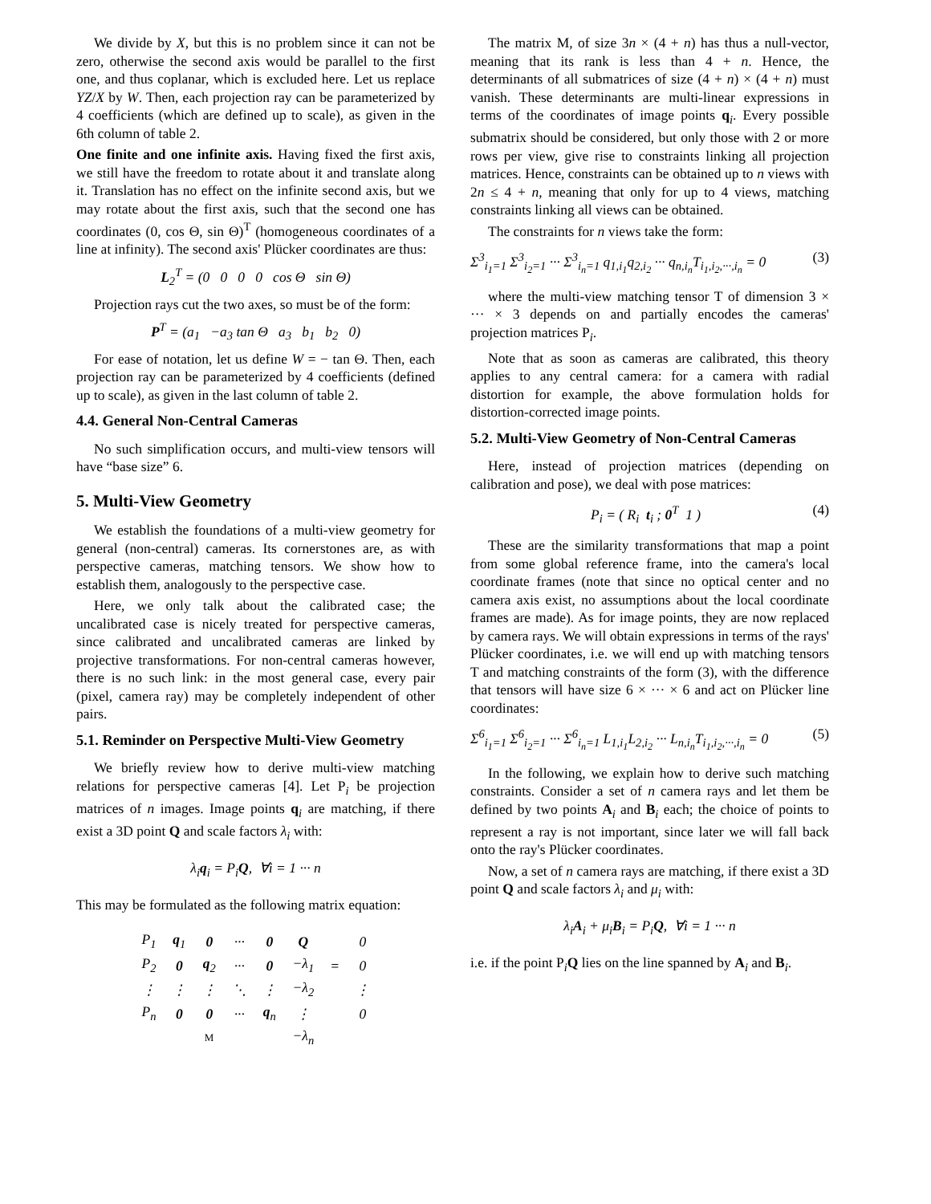We divide by X, but this is no problem since it can not be zero, otherwise the second axis would be parallel to the first one, and thus coplanar, which is excluded here. Let us replace YZ/X by W. Then, each projection ray can be parameterized by 4 coefficients (which are defined up to scale), as given in the 6th column of table 2.
One finite and one infinite axis. Having fixed the first axis, we still have the freedom to rotate about it and translate along it. Translation has no effect on the infinite second axis, but we may rotate about the first axis, such that the second one has coordinates (0, cos Θ, sin Θ)<sup>T</sup> (homogeneous coordinates of a line at infinity). The second axis' Plücker coordinates are thus:
L<sub>2</sub><sup>T</sup> = (0 0 0 0 cos Θ sin Θ)
Projection rays cut the two axes, so must be of the form:
P<sup>T</sup> = (a<sub>1</sub> −a<sub>3</sub> tan Θ a<sub>3</sub> b<sub>1</sub> b<sub>2</sub> 0)
For ease of notation, let us define W = − tan Θ. Then, each projection ray can be parameterized by 4 coefficients (defined up to scale), as given in the last column of table 2.
4.4. General Non-Central Cameras
No such simplification occurs, and multi-view tensors will have “base size” 6.
5. Multi-View Geometry
We establish the foundations of a multi-view geometry for general (non-central) cameras. Its cornerstones are, as with perspective cameras, matching tensors. We show how to establish them, analogously to the perspective case.
Here, we only talk about the calibrated case; the uncalibrated case is nicely treated for perspective cameras, since calibrated and uncalibrated cameras are linked by projective transformations. For non-central cameras however, there is no such link: in the most general case, every pair (pixel, camera ray) may be completely independent of other pairs.
5.1. Reminder on Perspective Multi-View Geometry
We briefly review how to derive multi-view matching relations for perspective cameras [4]. Let P<sub>i</sub> be projection matrices of n images. Image points q<sub>i</sub> are matching, if there exist a 3D point Q and scale factors λ<sub>i</sub> with:
λ<sub>i</sub>q<sub>i</sub> = P<sub>i</sub>Q, ∀i = 1 ··· n
This may be formulated as the following matrix equation:
| P<sub>1</sub> | q<sub>1</sub> | 0 | ··· | 0 | Q | | 0 |
| P<sub>2</sub> | 0 | q<sub>2</sub> | ··· | 0 | −λ<sub>1</sub> | = | 0 |
| ⋮ | ⋮ | ⋮ | ⋱ | ⋮ | −λ<sub>2</sub> | | ⋮ |
| P<sub>n</sub> | 0 | 0 | ··· | q<sub>n</sub> | ⋮ | | 0 |
| M | | | | | −λ<sub>n</sub> | | |
The matrix M, of size 3n × (4 + n) has thus a null-vector, meaning that its rank is less than 4 + n. Hence, the determinants of all submatrices of size (4 + n) × (4 + n) must vanish. These determinants are multi-linear expressions in terms of the coordinates of image points q<sub>i</sub>. Every possible submatrix should be considered, but only those with 2 or more rows per view, give rise to constraints linking all projection matrices. Hence, constraints can be obtained up to n views with 2n ≤ 4 + n, meaning that only for up to 4 views, matching constraints linking all views can be obtained.
The constraints for n views take the form:
Σ<sup>3</sup><sub>i<sub>1</sub>=1</sub> Σ<sup>3</sup><sub>i<sub>2</sub>=1</sub> ··· Σ<sup>3</sup><sub>i<sub>n</sub>=1</sub> q<sub>1,i<sub>1</sub></sub>q<sub>2,i<sub>2</sub></sub> ··· q<sub>n,i<sub>n</sub></sub>T<sub>i<sub>1</sub>,i<sub>2</sub>,···,i<sub>n</sub></sub> = 0 (3)
where the multi-view matching tensor T of dimension 3 × ··· × 3 depends on and partially encodes the cameras' projection matrices P<sub>i</sub>.
Note that as soon as cameras are calibrated, this theory applies to any central camera: for a camera with radial distortion for example, the above formulation holds for distortion-corrected image points.
5.2. Multi-View Geometry of Non-Central Cameras
Here, instead of projection matrices (depending on calibration and pose), we deal with pose matrices:
P<sub>i</sub> = ( R<sub>i</sub> t<sub>i</sub> ; 0<sup>T</sup> 1 ) (4)
These are the similarity transformations that map a point from some global reference frame, into the camera's local coordinate frames (note that since no optical center and no camera axis exist, no assumptions about the local coordinate frames are made). As for image points, they are now replaced by camera rays. We will obtain expressions in terms of the rays' Plücker coordinates, i.e. we will end up with matching tensors T and matching constraints of the form (3), with the difference that tensors will have size 6 × ··· × 6 and act on Plücker line coordinates:
Σ<sup>6</sup><sub>i<sub>1</sub>=1</sub> Σ<sup>6</sup><sub>i<sub>2</sub>=1</sub> ··· Σ<sup>6</sup><sub>i<sub>n</sub>=1</sub> L<sub>1,i<sub>1</sub></sub>L<sub>2,i<sub>2</sub></sub> ··· L<sub>n,i<sub>n</sub></sub>T<sub>i<sub>1</sub>,i<sub>2</sub>,···,i<sub>n</sub></sub> = 0 (5)
In the following, we explain how to derive such matching constraints. Consider a set of n camera rays and let them be defined by two points A<sub>i</sub> and B<sub>i</sub> each; the choice of points to represent a ray is not important, since later we will fall back onto the ray's Plücker coordinates.
Now, a set of n camera rays are matching, if there exist a 3D point Q and scale factors λ<sub>i</sub> and μ<sub>i</sub> with:
λ<sub>i</sub>A<sub>i</sub> + μ<sub>i</sub>B<sub>i</sub> = P<sub>i</sub>Q, ∀i = 1 ··· n
i.e. if the point P<sub>i</sub>Q lies on the line spanned by A<sub>i</sub> and B<sub>i</sub>.